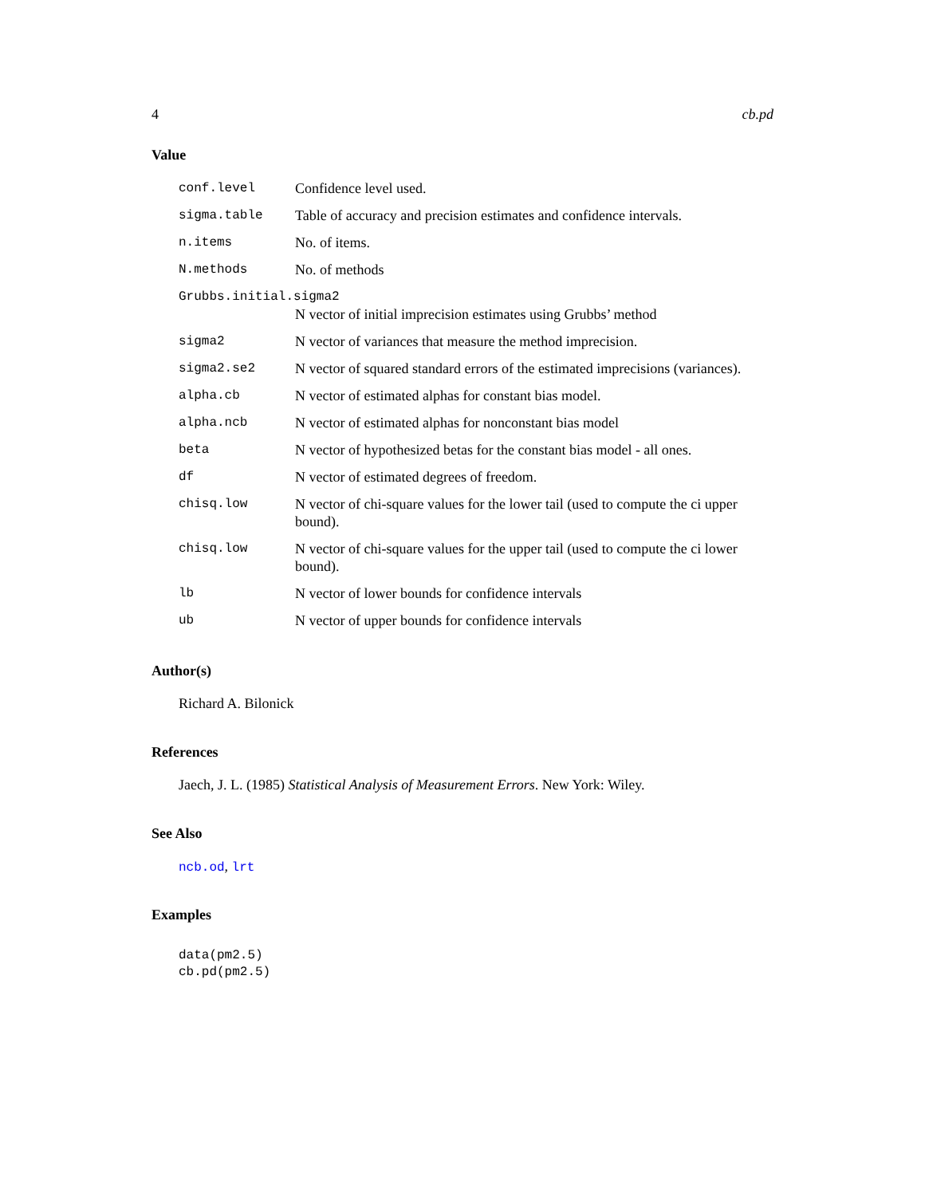4 cb.pd
Value
| conf.level | Confidence level used. |
| sigma.table | Table of accuracy and precision estimates and confidence intervals. |
| n.items | No. of items. |
| N.methods | No. of methods |
| Grubbs.initial.sigma2 | |
| | N vector of initial imprecision estimates using Grubbs’ method |
| sigma2 | N vector of variances that measure the method imprecision. |
| sigma2.se2 | N vector of squared standard errors of the estimated imprecisions (variances). |
| alpha.cb | N vector of estimated alphas for constant bias model. |
| alpha.ncb | N vector of estimated alphas for nonconstant bias model |
| beta | N vector of hypothesized betas for the constant bias model - all ones. |
| df | N vector of estimated degrees of freedom. |
| chisq.low | N vector of chi-square values for the lower tail (used to compute the ci upper bound). |
| chisq.low | N vector of chi-square values for the upper tail (used to compute the ci lower bound). |
| lb | N vector of lower bounds for confidence intervals |
| ub | N vector of upper bounds for confidence intervals |
Author(s)
Richard A. Bilonick
References
Jaech, J. L. (1985) Statistical Analysis of Measurement Errors. New York: Wiley.
See Also
ncb.od, lrt
Examples
data(pm2.5)
cb.pd(pm2.5)